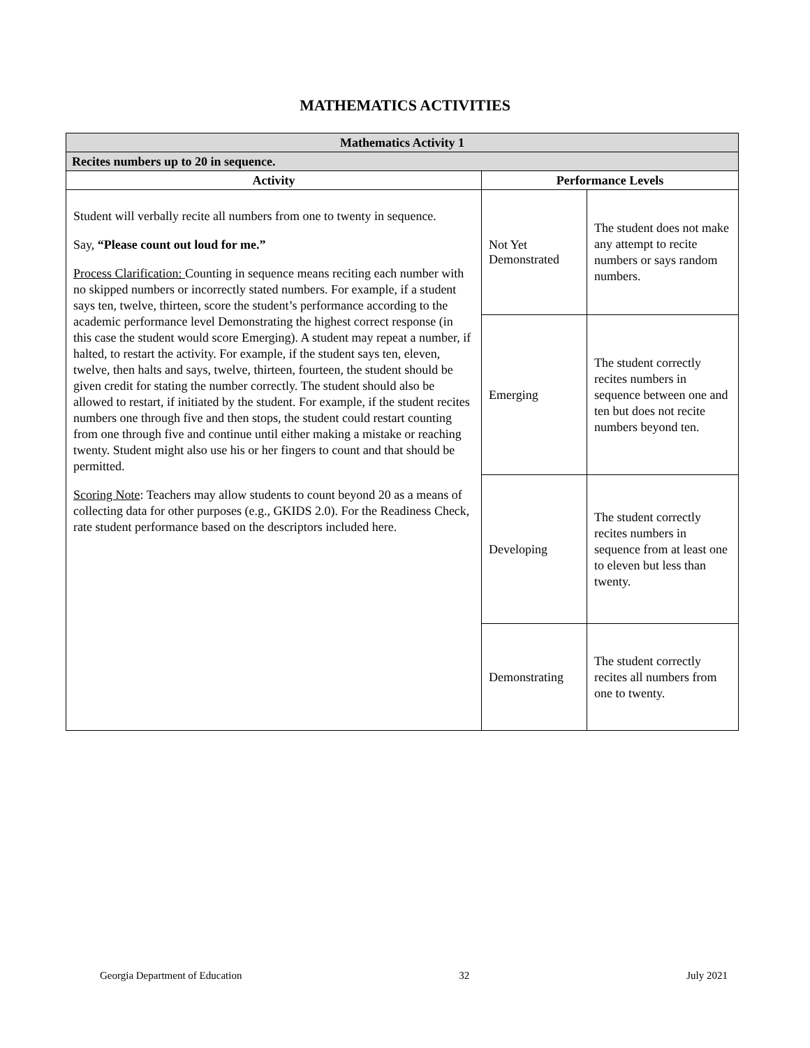MATHEMATICS ACTIVITIES
| Mathematics Activity 1 | | |
| --- | --- | --- |
| Recites numbers up to 20 in sequence. | | |
| Activity | Performance Levels | |
| Student will verbally recite all numbers from one to twenty in sequence. Say, “Please count out loud for me.” Process Clarification: Counting in sequence means reciting each number with no skipped numbers or incorrectly stated numbers. For example, if a student says ten, twelve, thirteen, score the student’s performance according to the academic performance level Demonstrating the highest correct response (in this case the student would score Emerging). A student may repeat a number, if halted, to restart the activity. For example, if the student says ten, eleven, twelve, then halts and says, twelve, thirteen, fourteen, the student should be given credit for stating the number correctly. The student should also be allowed to restart, if initiated by the student. For example, if the student recites numbers one through five and then stops, the student could restart counting from one through five and continue until either making a mistake or reaching twenty. Student might also use his or her fingers to count and that should be permitted. Scoring Note : Teachers may allow students to count beyond 20 as a means of collecting data for other purposes (e.g., GKIDS 2.0). For the Readiness Check, rate student performance based on the descriptors included here. | Not Yet Demonstrated | The student does not make any attempt to recite numbers or says random numbers. |
| | Emerging | The student correctly recites numbers in sequence between one and ten but does not recite numbers beyond ten. |
| | Developing | The student correctly recites numbers in sequence from at least one to eleven but less than twenty. |
| | Demonstrating | The student correctly recites all numbers from one to twenty. |
Georgia Department of Education 32 July 2021